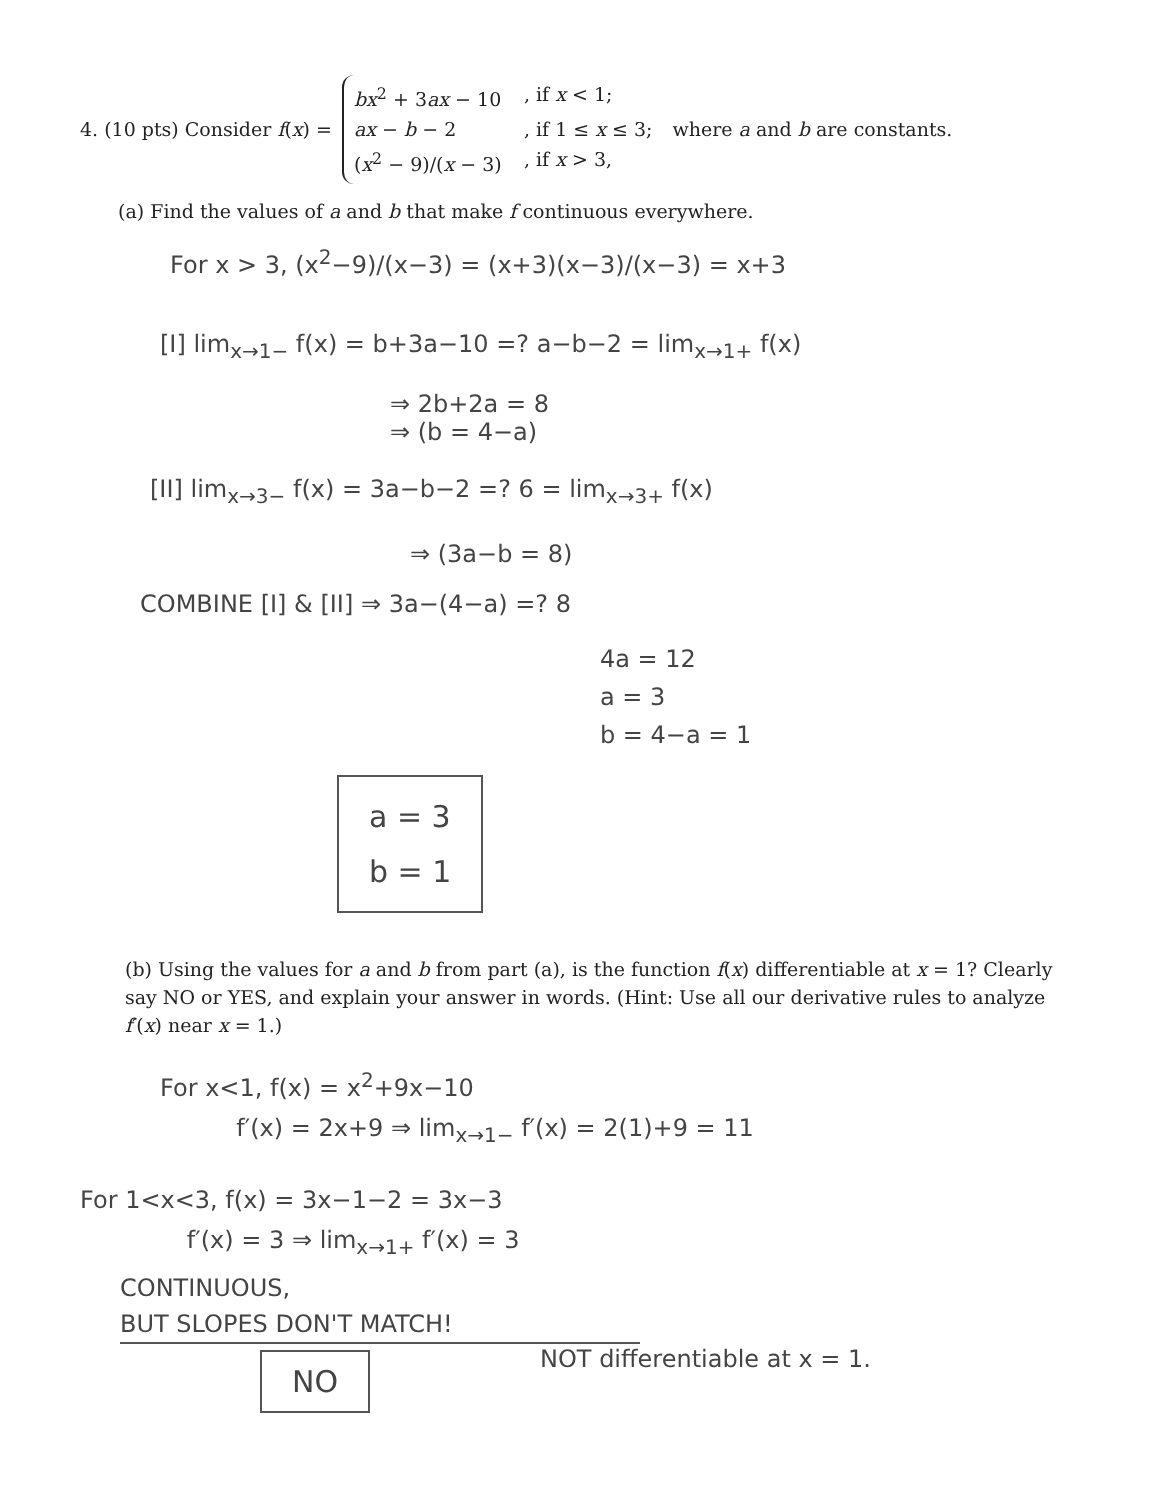4. (10 pts) Consider f(x) =
bx<sup>2</sup> + 3ax − 10, if x < 1;
ax − b − 2, if 1 ≤ x ≤ 3;
(x<sup>2</sup> − 9)/(x − 3), if x > 3,
where a and b are constants.
(a) Find the values of a and b that make f continuous everywhere.
For x > 3, (x<sup>2</sup>−9)/(x−3) = (x+3)(x−3)/(x−3) = x+3
[I] lim<sub>x→1−</sub> f(x) = b+3a−10 =? a−b−2 = lim<sub>x→1+</sub> f(x)
⇒ 2b+2a = 8
⇒ (b = 4−a)
[II] lim<sub>x→3−</sub> f(x) = 3a−b−2 =? 6 = lim<sub>x→3+</sub> f(x)
⇒ (3a−b = 8)
COMBINE [I] & [II] ⇒ 3a−(4−a) =? 8
4a = 12
a = 3
b = 4−a = 1
a = 3
b = 1
(b) Using the values for a and b from part (a), is the function f(x) differentiable at x = 1? Clearly say NO or YES, and explain your answer in words. (Hint: Use all our derivative rules to analyze f′(x) near x = 1.)
For x<1, f(x) = x<sup>2</sup>+9x−10
f′(x) = 2x+9 ⇒ lim<sub>x→1−</sub> f′(x) = 2(1)+9 = 11
For 1<x<3, f(x) = 3x−1−2 = 3x−3
f′(x) = 3 ⇒ lim<sub>x→1+</sub> f′(x) = 3
CONTINUOUS,
BUT SLOPES DON'T MATCH!
NO NOT differentiable at x = 1.